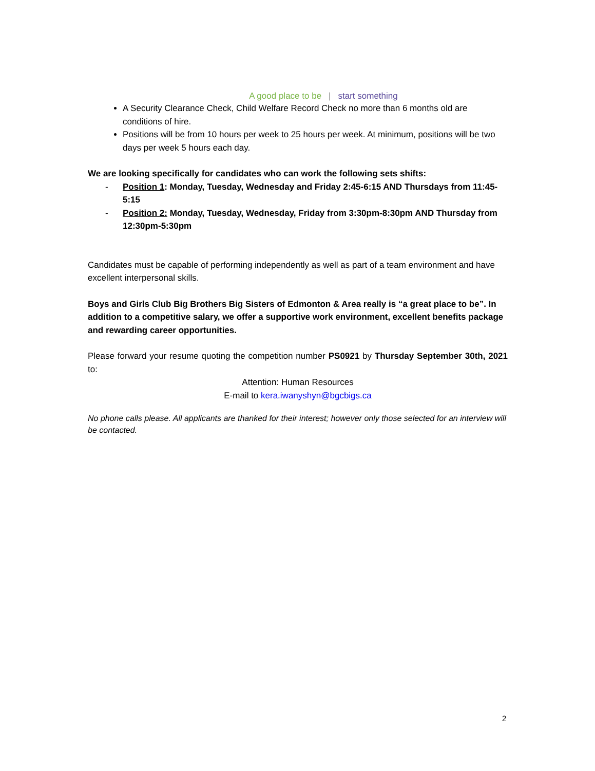A good place to be | start something
A Security Clearance Check, Child Welfare Record Check no more than 6 months old are conditions of hire.
Positions will be from 10 hours per week to 25 hours per week. At minimum, positions will be two days per week 5 hours each day.
We are looking specifically for candidates who can work the following sets shifts:
- Position 1: Monday, Tuesday, Wednesday and Friday 2:45-6:15 AND Thursdays from 11:45-5:15
- Position 2: Monday, Tuesday, Wednesday, Friday from 3:30pm-8:30pm AND Thursday from 12:30pm-5:30pm
Candidates must be capable of performing independently as well as part of a team environment and have excellent interpersonal skills.
Boys and Girls Club Big Brothers Big Sisters of Edmonton & Area really is “a great place to be”. In addition to a competitive salary, we offer a supportive work environment, excellent benefits package and rewarding career opportunities.
Please forward your resume quoting the competition number PS0921 by Thursday September 30th, 2021 to:
Attention: Human Resources
E-mail to kera.iwanyshyn@bgcbigs.ca
No phone calls please. All applicants are thanked for their interest; however only those selected for an interview will be contacted.
2